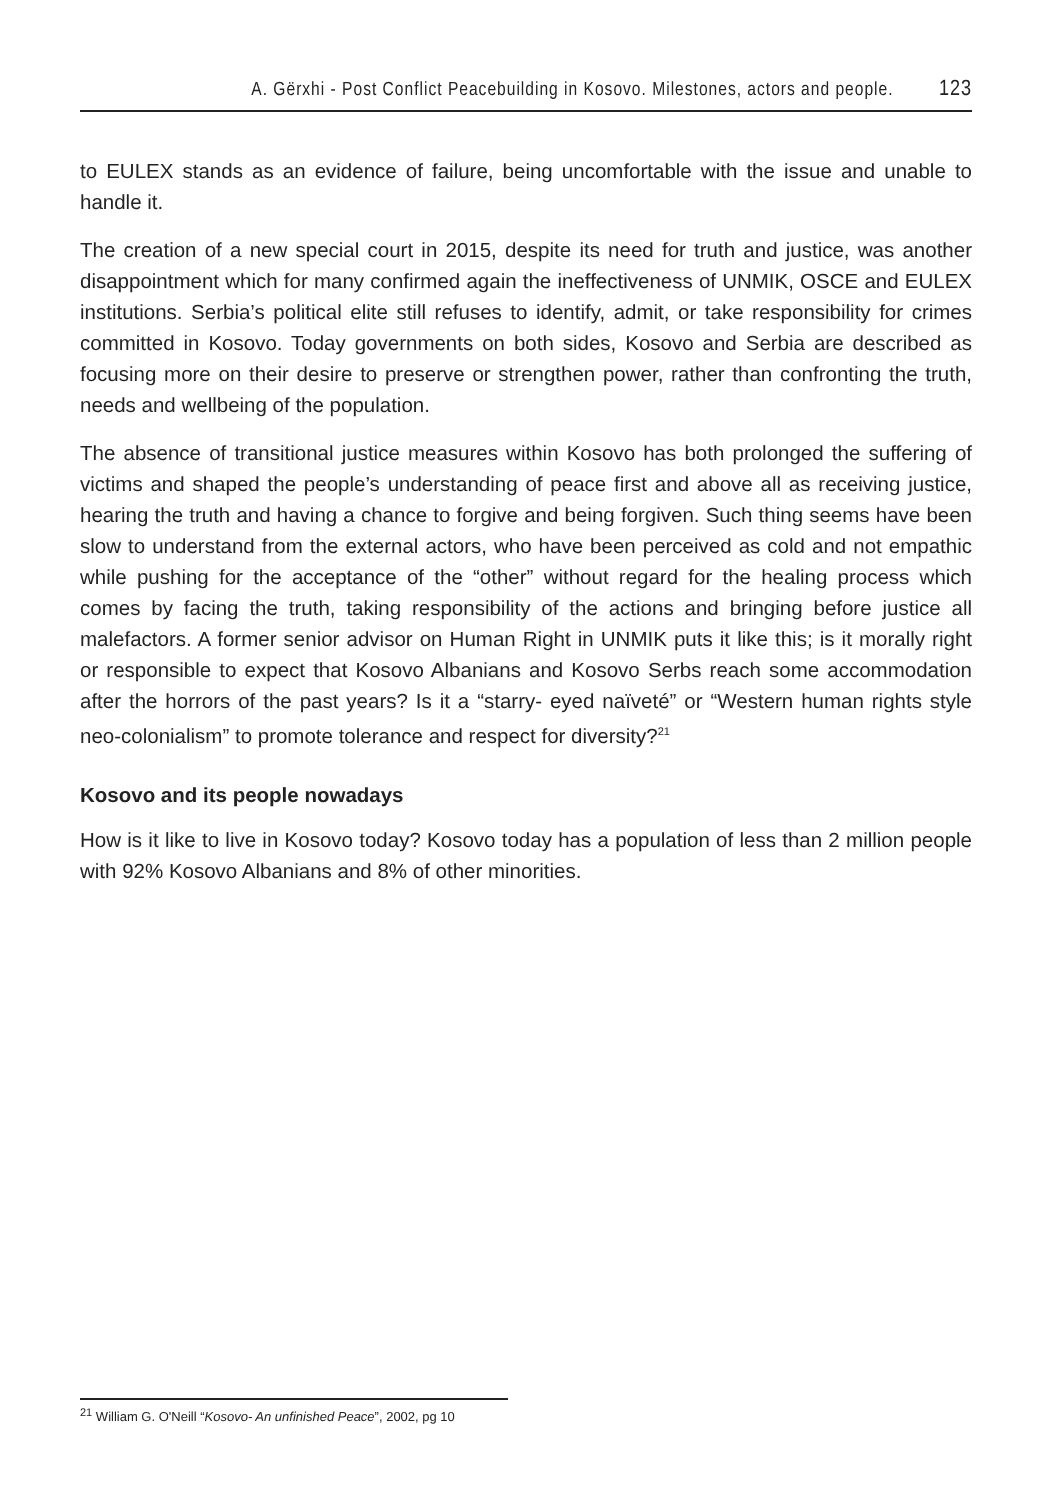A. Gërxhi - Post Conflict Peacebuilding in Kosovo. Milestones, actors and people. 123
to EULEX stands as an evidence of failure, being uncomfortable with the issue and unable to handle it.
The creation of a new special court in 2015, despite its need for truth and justice, was another disappointment which for many confirmed again the ineffectiveness of UNMIK, OSCE and EULEX institutions. Serbia’s political elite still refuses to identify, admit, or take responsibility for crimes committed in Kosovo. Today governments on both sides, Kosovo and Serbia are described as focusing more on their desire to preserve or strengthen power, rather than confronting the truth, needs and wellbeing of the population.
The absence of transitional justice measures within Kosovo has both prolonged the suffering of victims and shaped the people’s understanding of peace first and above all as receiving justice, hearing the truth and having a chance to forgive and being forgiven. Such thing seems have been slow to understand from the external actors, who have been perceived as cold and not empathic while pushing for the acceptance of the “other” without regard for the healing process which comes by facing the truth, taking responsibility of the actions and bringing before justice all malefactors. A former senior advisor on Human Right in UNMIK puts it like this; is it morally right or responsible to expect that Kosovo Albanians and Kosovo Serbs reach some accommodation after the horrors of the past years? Is it a “starry- eyed naïveté” or “Western human rights style neo-colonialism” to promote tolerance and respect for diversity?<sup>21</sup>
Kosovo and its people nowadays
How is it like to live in Kosovo today? Kosovo today has a population of less than 2 million people with 92% Kosovo Albanians and 8% of other minorities.
<sup>21</sup> William G. O'Neill “Kosovo- An unfinished Peace”, 2002, pg 10